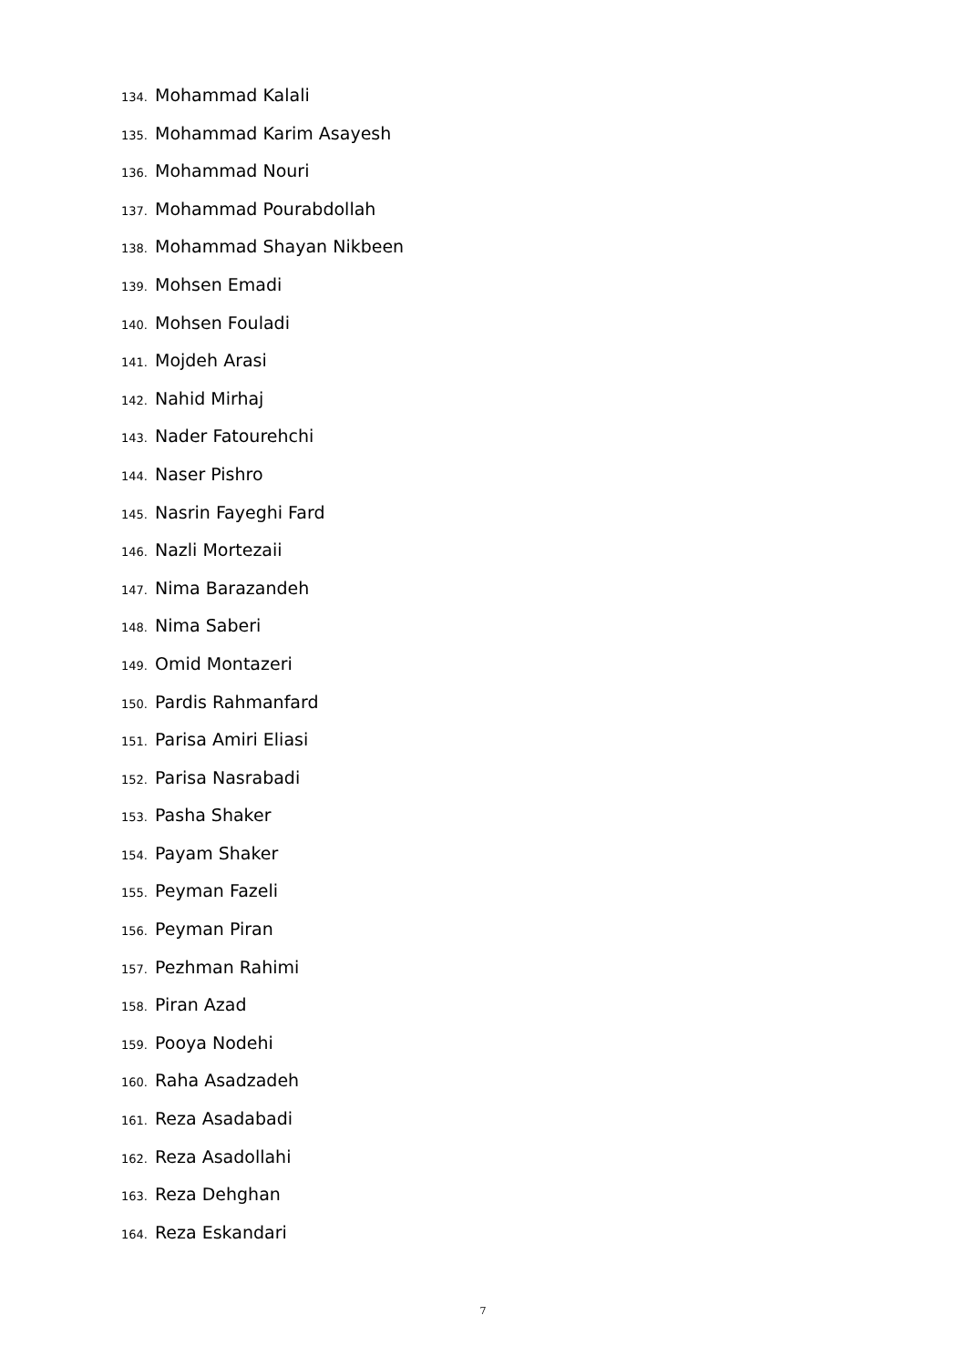134. Mohammad Kalali
135. Mohammad Karim Asayesh
136. Mohammad Nouri
137. Mohammad Pourabdollah
138. Mohammad Shayan Nikbeen
139. Mohsen Emadi
140. Mohsen Fouladi
141. Mojdeh Arasi
142. Nahid Mirhaj
143. Nader Fatourehchi
144. Naser Pishro
145. Nasrin Fayeghi Fard
146. Nazli Mortezaii
147. Nima Barazandeh
148. Nima Saberi
149. Omid Montazeri
150. Pardis Rahmanfard
151. Parisa Amiri Eliasi
152. Parisa Nasrabadi
153. Pasha Shaker
154. Payam Shaker
155. Peyman Fazeli
156. Peyman Piran
157. Pezhman Rahimi
158. Piran Azad
159. Pooya Nodehi
160. Raha Asadzadeh
161. Reza Asadabadi
162. Reza Asadollahi
163. Reza Dehghan
164. Reza Eskandari
7